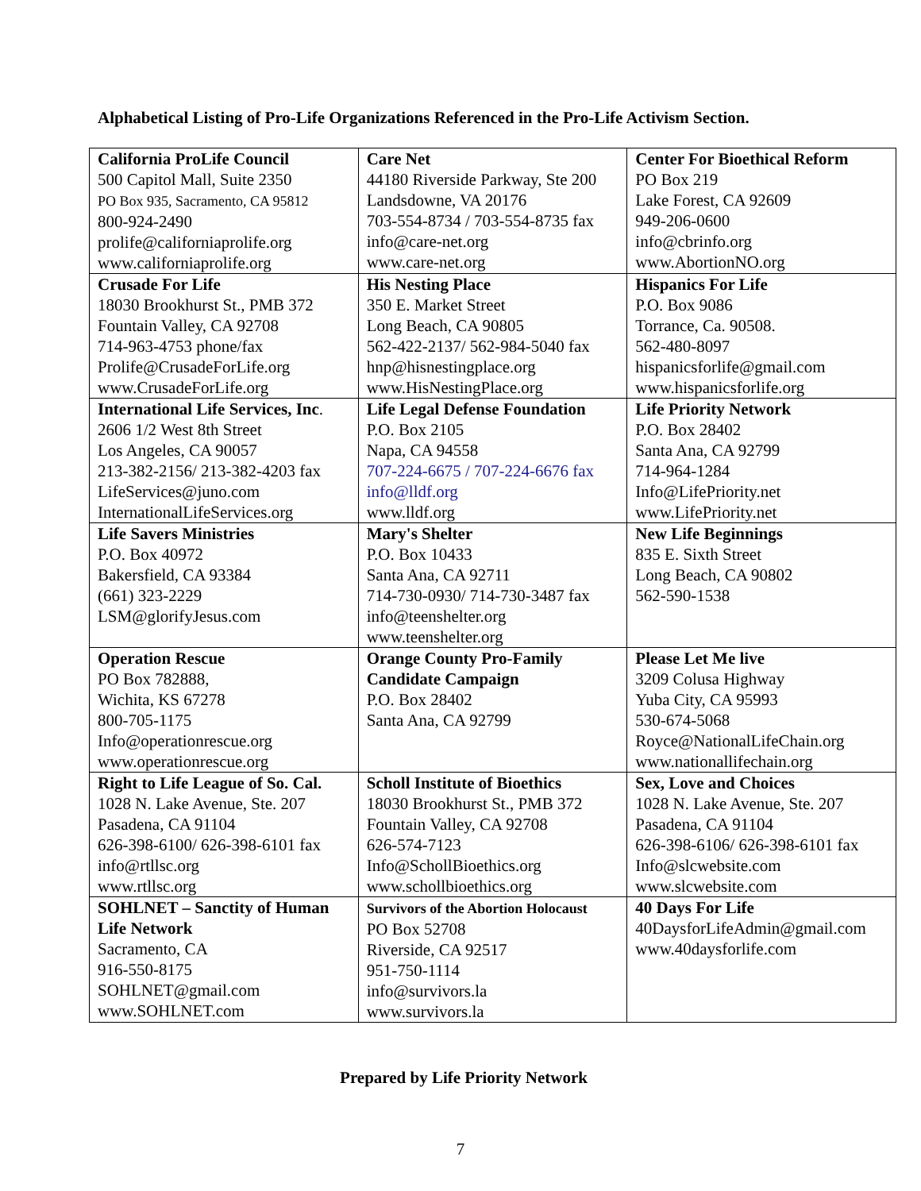Alphabetical Listing of Pro-Life Organizations Referenced in the Pro-Life Activism Section.
| California ProLife Council 500 Capitol Mall, Suite 2350 PO Box 935, Sacramento, CA 95812 800-924-2490 prolife@californiaprolife.org www.californiaprolife.org | Care Net 44180 Riverside Parkway, Ste 200 Landsdowne, VA 20176 703-554-8734 / 703-554-8735 fax info@care-net.org www.care-net.org | Center For Bioethical Reform PO Box 219 Lake Forest, CA 92609 949-206-0600 info@cbrinfo.org www.AbortionNO.org |
| Crusade For Life 18030 Brookhurst St., PMB 372 Fountain Valley, CA 92708 714-963-4753 phone/fax Prolife@CrusadeForLife.org www.CrusadeForLife.org | His Nesting Place 350 E. Market Street Long Beach, CA 90805 562-422-2137/ 562-984-5040 fax hnp@hisnestingplace.org www.HisNestingPlace.org | Hispanics For Life P.O. Box 9086 Torrance, Ca. 90508. 562-480-8097 hispanicsforlife@gmail.com www.hispanicsforlife.org |
| International Life Services, Inc . 2606 1/2 West 8th Street Los Angeles, CA 90057 213-382-2156/ 213-382-4203 fax LifeServices@juno.com InternationalLifeServices.org | Life Legal Defense Foundation P.O. Box 2105 Napa, CA 94558 707-224-6675 / 707-224-6676 fax info@lldf.org www.lldf.org | Life Priority Network P.O. Box 28402 Santa Ana, CA 92799 714-964-1284 Info@LifePriority.net www.LifePriority.net |
| Life Savers Ministries P.O. Box 40972 Bakersfield, CA 93384 (661) 323-2229 LSM@glorifyJesus.com | Mary's Shelter P.O. Box 10433 Santa Ana, CA 92711 714-730-0930/ 714-730-3487 fax info@teenshelter.org www.teenshelter.org | New Life Beginnings 835 E. Sixth Street Long Beach, CA 90802 562-590-1538 |
| Operation Rescue PO Box 782888, Wichita, KS 67278 800-705-1175 Info@operationrescue.org www.operationrescue.org | Orange County Pro-Family Candidate Campaign P.O. Box 28402 Santa Ana, CA 92799 | Please Let Me live 3209 Colusa Highway Yuba City, CA 95993 530-674-5068 Royce@NationalLifeChain.org www.nationallifechain.org |
| Right to Life League of So. Cal. 1028 N. Lake Avenue, Ste. 207 Pasadena, CA 91104 626-398-6100/ 626-398-6101 fax info@rtllsc.org www.rtllsc.org | Scholl Institute of Bioethics 18030 Brookhurst St., PMB 372 Fountain Valley, CA 92708 626-574-7123 Info@SchollBioethics.org www.schollbioethics.org | Sex, Love and Choices 1028 N. Lake Avenue, Ste. 207 Pasadena, CA 91104 626-398-6106/ 626-398-6101 fax Info@slcwebsite.com www.slcwebsite.com |
| SOHLNET – Sanctity of Human Life Network Sacramento, CA 916-550-8175 SOHLNET@gmail.com www.SOHLNET.com | Survivors of the Abortion Holocaust PO Box 52708 Riverside, CA 92517 951-750-1114 info@survivors.la www.survivors.la | 40 Days For Life 40DaysforLifeAdmin@gmail.com www.40daysforlife.com |
Prepared by Life Priority Network
7